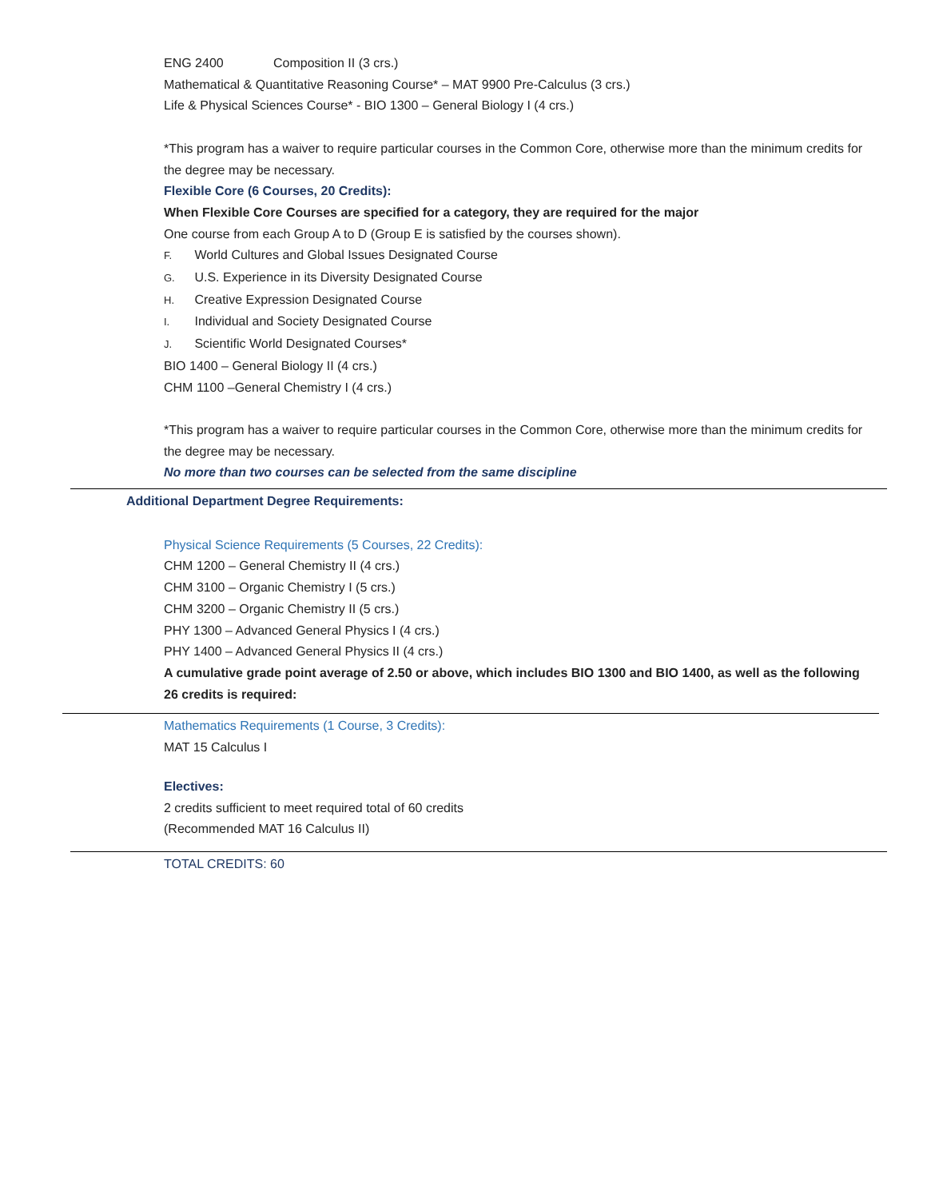ENG 2400 Composition II (3 crs.)
Mathematical & Quantitative Reasoning Course* – MAT 9900 Pre-Calculus (3 crs.)
Life & Physical Sciences Course* - BIO 1300 – General Biology I (4 crs.)
*This program has a waiver to require particular courses in the Common Core, otherwise more than the minimum credits for the degree may be necessary.
Flexible Core (6 Courses, 20 Credits):
When Flexible Core Courses are specified for a category, they are required for the major
One course from each Group A to D (Group E is satisfied by the courses shown).
F. World Cultures and Global Issues Designated Course
G. U.S. Experience in its Diversity Designated Course
H. Creative Expression Designated Course
I. Individual and Society Designated Course
J. Scientific World Designated Courses*
BIO 1400 – General Biology II (4 crs.)
CHM 1100 –General Chemistry I (4 crs.)
*This program has a waiver to require particular courses in the Common Core, otherwise more than the minimum credits for the degree may be necessary.
No more than two courses can be selected from the same discipline
Additional Department Degree Requirements:
Physical Science Requirements (5 Courses, 22 Credits):
CHM 1200 – General Chemistry II (4 crs.)
CHM 3100 – Organic Chemistry I (5 crs.)
CHM 3200 – Organic Chemistry II (5 crs.)
PHY 1300 – Advanced General Physics I (4 crs.)
PHY 1400 – Advanced General Physics II (4 crs.)
A cumulative grade point average of 2.50 or above, which includes BIO 1300 and BIO 1400, as well as the following 26 credits is required:
Mathematics Requirements (1 Course, 3 Credits):
MAT 15 Calculus I
Electives:
2 credits sufficient to meet required total of 60 credits
(Recommended MAT 16 Calculus II)
TOTAL CREDITS: 60